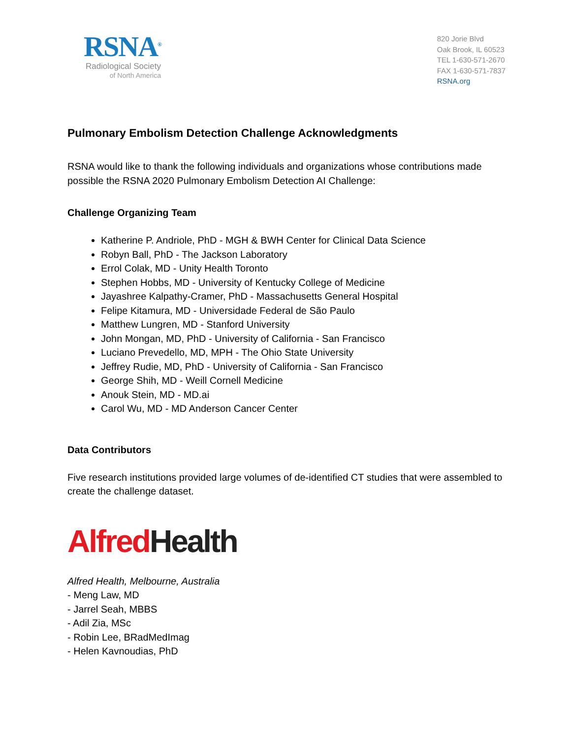RSNA<sup>®</sup>
Radiological Society
of North America
820 Jorie Blvd
Oak Brook, IL 60523
TEL 1-630-571-2670
FAX 1-630-571-7837
RSNA.org
Pulmonary Embolism Detection Challenge Acknowledgments
RSNA would like to thank the following individuals and organizations whose contributions made possible the RSNA 2020 Pulmonary Embolism Detection AI Challenge:
Challenge Organizing Team
Katherine P. Andriole, PhD - MGH & BWH Center for Clinical Data Science
Robyn Ball, PhD - The Jackson Laboratory
Errol Colak, MD - Unity Health Toronto
Stephen Hobbs, MD - University of Kentucky College of Medicine
Jayashree Kalpathy-Cramer, PhD - Massachusetts General Hospital
Felipe Kitamura, MD - Universidade Federal de São Paulo
Matthew Lungren, MD - Stanford University
John Mongan, MD, PhD - University of California - San Francisco
Luciano Prevedello, MD, MPH - The Ohio State University
Jeffrey Rudie, MD, PhD - University of California - San Francisco
George Shih, MD - Weill Cornell Medicine
Anouk Stein, MD - MD.ai
Carol Wu, MD - MD Anderson Cancer Center
Data Contributors
Five research institutions provided large volumes of de-identified CT studies that were assembled to create the challenge dataset.
Alfred Health
Alfred Health, Melbourne, Australia
- Meng Law, MD
- Jarrel Seah, MBBS
- Adil Zia, MSc
- Robin Lee, BRadMedImag
- Helen Kavnoudias, PhD